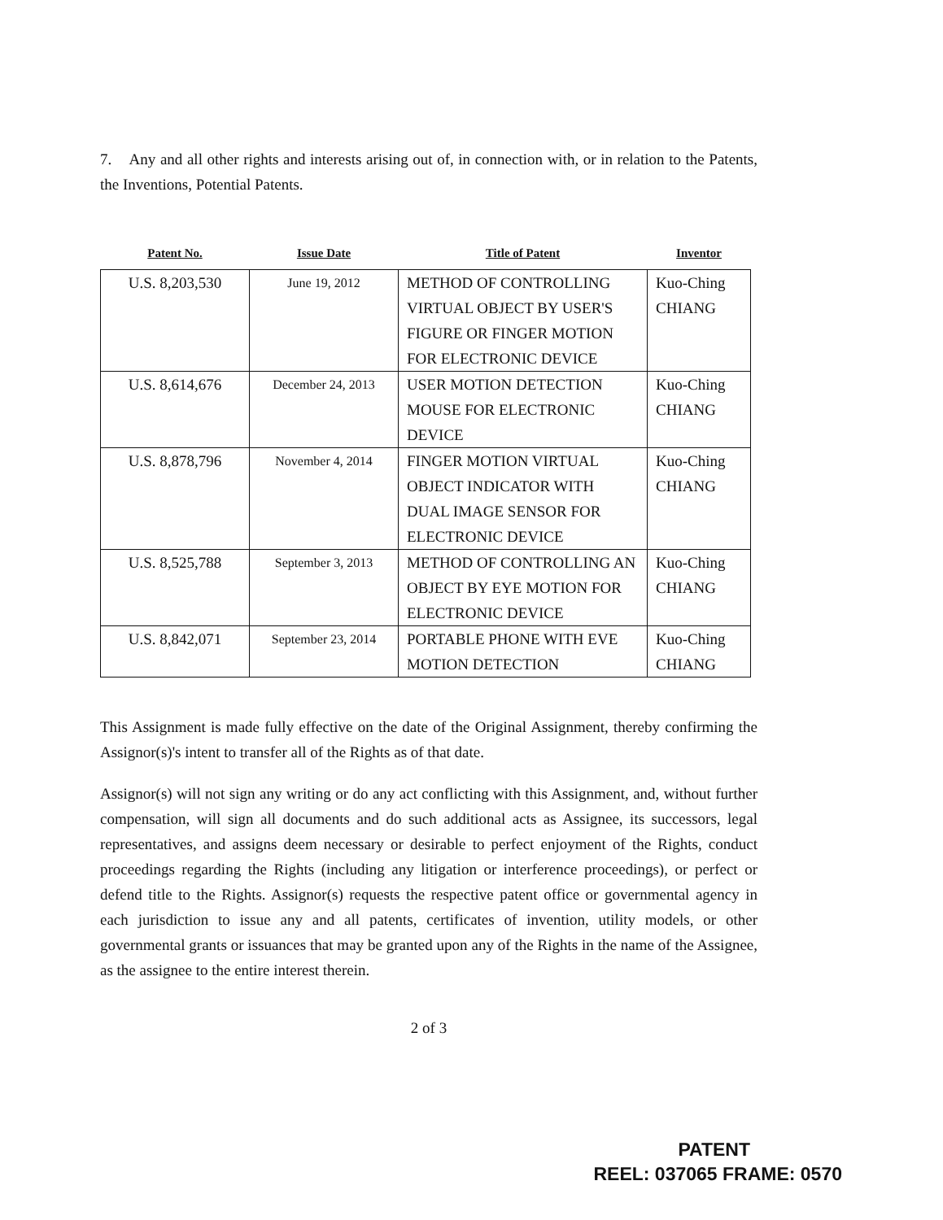7. Any and all other rights and interests arising out of, in connection with, or in relation to the Patents, the Inventions, Potential Patents.
| Patent No. | Issue Date | Title of Patent | Inventor |
| --- | --- | --- | --- |
| U.S. 8,203,530 | June 19, 2012 | METHOD OF CONTROLLING VIRTUAL OBJECT BY USER'S FIGURE OR FINGER MOTION FOR ELECTRONIC DEVICE | Kuo-Ching CHIANG |
| U.S. 8,614,676 | December 24, 2013 | USER MOTION DETECTION MOUSE FOR ELECTRONIC DEVICE | Kuo-Ching CHIANG |
| U.S. 8,878,796 | November 4, 2014 | FINGER MOTION VIRTUAL OBJECT INDICATOR WITH DUAL IMAGE SENSOR FOR ELECTRONIC DEVICE | Kuo-Ching CHIANG |
| U.S. 8,525,788 | September 3, 2013 | METHOD OF CONTROLLING AN OBJECT BY EYE MOTION FOR ELECTRONIC DEVICE | Kuo-Ching CHIANG |
| U.S. 8,842,071 | September 23, 2014 | PORTABLE PHONE WITH EVE MOTION DETECTION | Kuo-Ching CHIANG |
This Assignment is made fully effective on the date of the Original Assignment, thereby confirming the Assignor(s)'s intent to transfer all of the Rights as of that date.
Assignor(s) will not sign any writing or do any act conflicting with this Assignment, and, without further compensation, will sign all documents and do such additional acts as Assignee, its successors, legal representatives, and assigns deem necessary or desirable to perfect enjoyment of the Rights, conduct proceedings regarding the Rights (including any litigation or interference proceedings), or perfect or defend title to the Rights. Assignor(s) requests the respective patent office or governmental agency in each jurisdiction to issue any and all patents, certificates of invention, utility models, or other governmental grants or issuances that may be granted upon any of the Rights in the name of the Assignee, as the assignee to the entire interest therein.
2 of 3
PATENT
REEL: 037065 FRAME: 0570